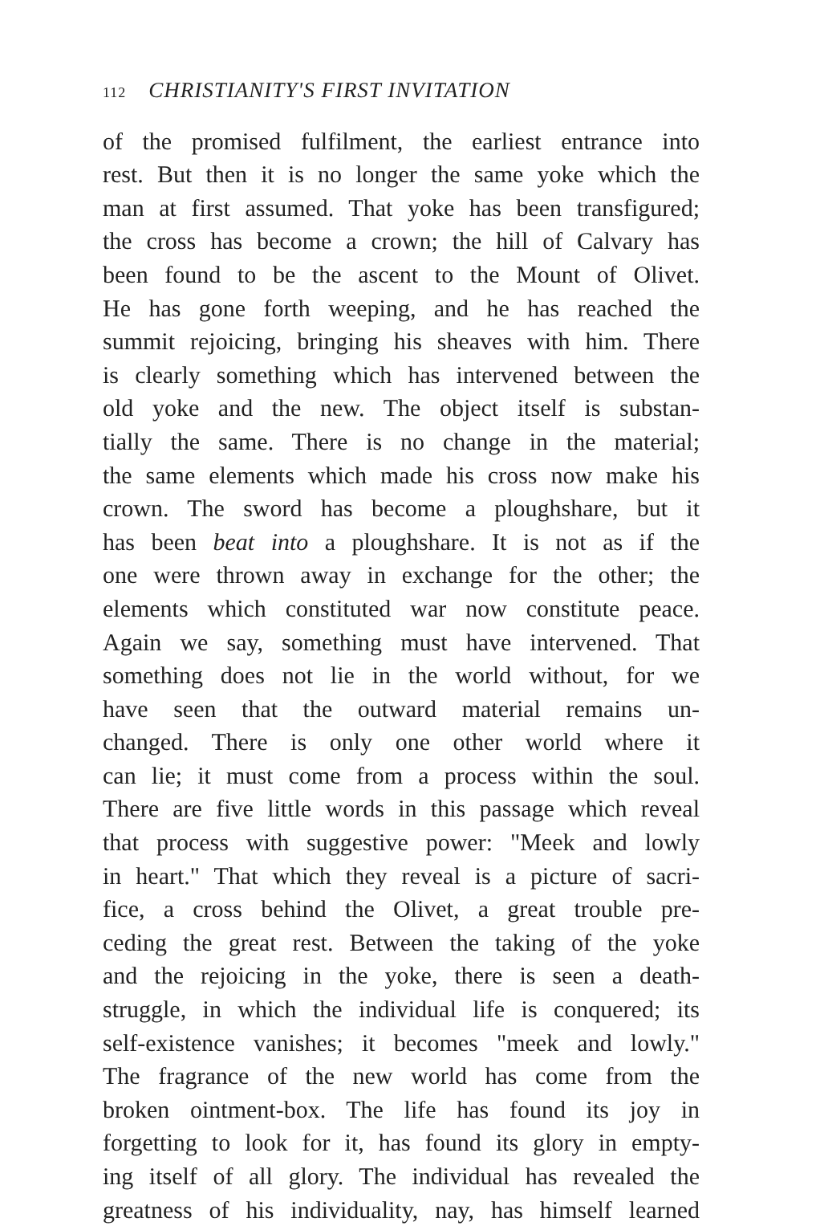112 CHRISTIANITY'S FIRST INVITATION
of the promised fulfilment, the earliest entrance into
rest. But then it is no longer the same yoke which the
man at first assumed. That yoke has been transfigured;
the cross has become a crown; the hill of Calvary has
been found to be the ascent to the Mount of Olivet.
He has gone forth weeping, and he has reached the
summit rejoicing, bringing his sheaves with him. There
is clearly something which has intervened between the
old yoke and the new. The object itself is substan-
tially the same. There is no change in the material;
the same elements which made his cross now make his
crown. The sword has become a ploughshare, but it
has been beat into a ploughshare. It is not as if the
one were thrown away in exchange for the other; the
elements which constituted war now constitute peace.
Again we say, something must have intervened. That
something does not lie in the world without, for we
have seen that the outward material remains un-
changed. There is only one other world where it
can lie; it must come from a process within the soul.
There are five little words in this passage which reveal
that process with suggestive power: "Meek and lowly
in heart." That which they reveal is a picture of sacri-
fice, a cross behind the Olivet, a great trouble pre-
ceding the great rest. Between the taking of the yoke
and the rejoicing in the yoke, there is seen a death-
struggle, in which the individual life is conquered; its
self-existence vanishes; it becomes "meek and lowly."
The fragrance of the new world has come from the
broken ointment-box. The life has found its joy in
forgetting to look for it, has found its glory in empty-
ing itself of all glory. The individual has revealed the
greatness of his individuality, nay, has himself learned